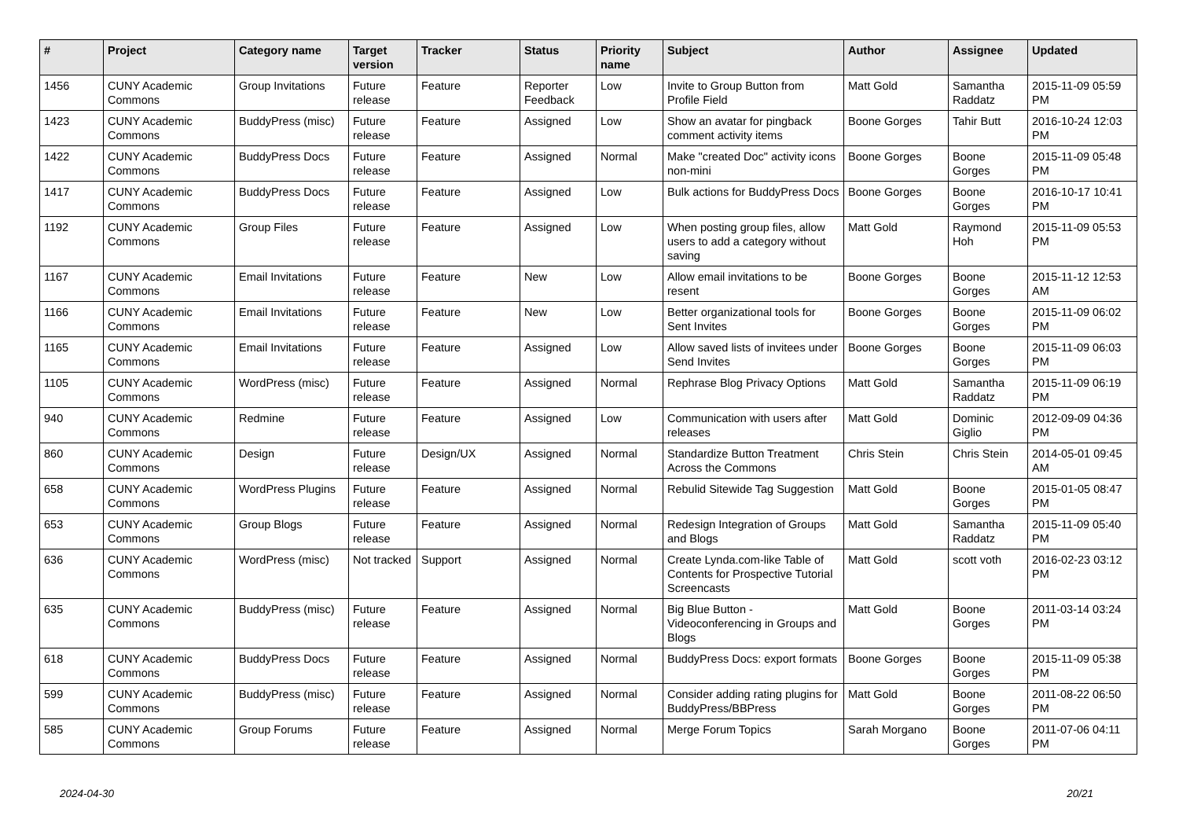| # | Project | Category name | Target version | Tracker | Status | Priority name | Subject | Author | Assignee | Updated |
| --- | --- | --- | --- | --- | --- | --- | --- | --- | --- | --- |
| 1456 | CUNY Academic Commons | Group Invitations | Future release | Feature | Reporter Feedback | Low | Invite to Group Button from Profile Field | Matt Gold | Samantha Raddatz | 2015-11-09 05:59 PM |
| 1423 | CUNY Academic Commons | BuddyPress (misc) | Future release | Feature | Assigned | Low | Show an avatar for pingback comment activity items | Boone Gorges | Tahir Butt | 2016-10-24 12:03 PM |
| 1422 | CUNY Academic Commons | BuddyPress Docs | Future release | Feature | Assigned | Normal | Make "created Doc" activity icons non-mini | Boone Gorges | Boone Gorges | 2015-11-09 05:48 PM |
| 1417 | CUNY Academic Commons | BuddyPress Docs | Future release | Feature | Assigned | Low | Bulk actions for BuddyPress Docs | Boone Gorges | Boone Gorges | 2016-10-17 10:41 PM |
| 1192 | CUNY Academic Commons | Group Files | Future release | Feature | Assigned | Low | When posting group files, allow users to add a category without saving | Matt Gold | Raymond Hoh | 2015-11-09 05:53 PM |
| 1167 | CUNY Academic Commons | Email Invitations | Future release | Feature | New | Low | Allow email invitations to be resent | Boone Gorges | Boone Gorges | 2015-11-12 12:53 AM |
| 1166 | CUNY Academic Commons | Email Invitations | Future release | Feature | New | Low | Better organizational tools for Sent Invites | Boone Gorges | Boone Gorges | 2015-11-09 06:02 PM |
| 1165 | CUNY Academic Commons | Email Invitations | Future release | Feature | Assigned | Low | Allow saved lists of invitees under Send Invites | Boone Gorges | Boone Gorges | 2015-11-09 06:03 PM |
| 1105 | CUNY Academic Commons | WordPress (misc) | Future release | Feature | Assigned | Normal | Rephrase Blog Privacy Options | Matt Gold | Samantha Raddatz | 2015-11-09 06:19 PM |
| 940 | CUNY Academic Commons | Redmine | Future release | Feature | Assigned | Low | Communication with users after releases | Matt Gold | Dominic Giglio | 2012-09-09 04:36 PM |
| 860 | CUNY Academic Commons | Design | Future release | Design/UX | Assigned | Normal | Standardize Button Treatment Across the Commons | Chris Stein | Chris Stein | 2014-05-01 09:45 AM |
| 658 | CUNY Academic Commons | WordPress Plugins | Future release | Feature | Assigned | Normal | Rebulid Sitewide Tag Suggestion | Matt Gold | Boone Gorges | 2015-01-05 08:47 PM |
| 653 | CUNY Academic Commons | Group Blogs | Future release | Feature | Assigned | Normal | Redesign Integration of Groups and Blogs | Matt Gold | Samantha Raddatz | 2015-11-09 05:40 PM |
| 636 | CUNY Academic Commons | WordPress (misc) | Not tracked | Support | Assigned | Normal | Create Lynda.com-like Table of Contents for Prospective Tutorial Screencasts | Matt Gold | scott voth | 2016-02-23 03:12 PM |
| 635 | CUNY Academic Commons | BuddyPress (misc) | Future release | Feature | Assigned | Normal | Big Blue Button - Videoconferencing in Groups and Blogs | Matt Gold | Boone Gorges | 2011-03-14 03:24 PM |
| 618 | CUNY Academic Commons | BuddyPress Docs | Future release | Feature | Assigned | Normal | BuddyPress Docs: export formats | Boone Gorges | Boone Gorges | 2015-11-09 05:38 PM |
| 599 | CUNY Academic Commons | BuddyPress (misc) | Future release | Feature | Assigned | Normal | Consider adding rating plugins for BuddyPress/BBPress | Matt Gold | Boone Gorges | 2011-08-22 06:50 PM |
| 585 | CUNY Academic Commons | Group Forums | Future release | Feature | Assigned | Normal | Merge Forum Topics | Sarah Morgano | Boone Gorges | 2011-07-06 04:11 PM |
2024-04-30 20/21